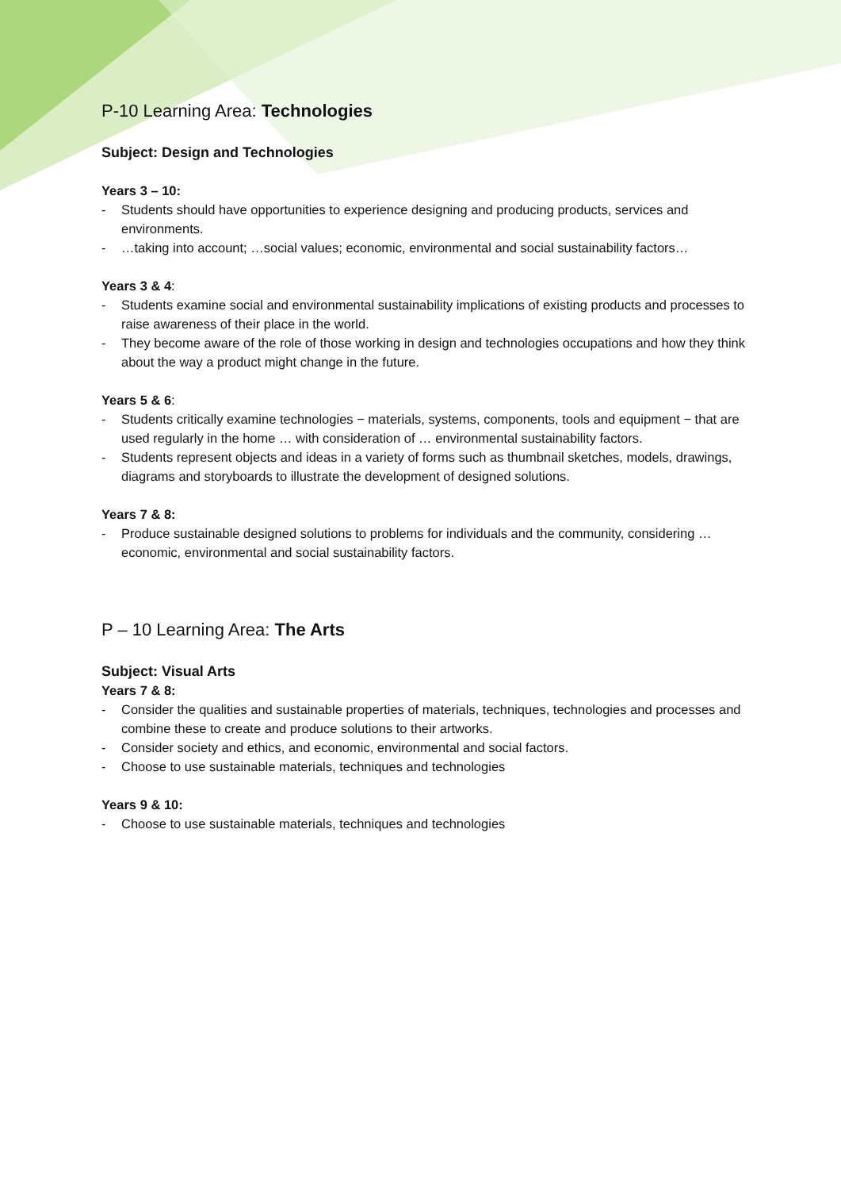P-10 Learning Area: Technologies
Subject: Design and Technologies
Years 3 – 10:
- Students should have opportunities to experience designing and producing products, services and environments.
- …taking into account; …social values; economic, environmental and social sustainability factors…
Years 3 & 4:
- Students examine social and environmental sustainability implications of existing products and processes to raise awareness of their place in the world.
- They become aware of the role of those working in design and technologies occupations and how they think about the way a product might change in the future.
Years 5 & 6:
- Students critically examine technologies − materials, systems, components, tools and equipment − that are used regularly in the home … with consideration of … environmental sustainability factors.
- Students represent objects and ideas in a variety of forms such as thumbnail sketches, models, drawings, diagrams and storyboards to illustrate the development of designed solutions.
Years 7 & 8:
- Produce sustainable designed solutions to problems for individuals and the community, considering … economic, environmental and social sustainability factors.
P – 10 Learning Area: The Arts
Subject: Visual Arts
Years 7 & 8:
- Consider the qualities and sustainable properties of materials, techniques, technologies and processes and combine these to create and produce solutions to their artworks.
- Consider society and ethics, and economic, environmental and social factors.
- Choose to use sustainable materials, techniques and technologies
Years 9 & 10:
- Choose to use sustainable materials, techniques and technologies